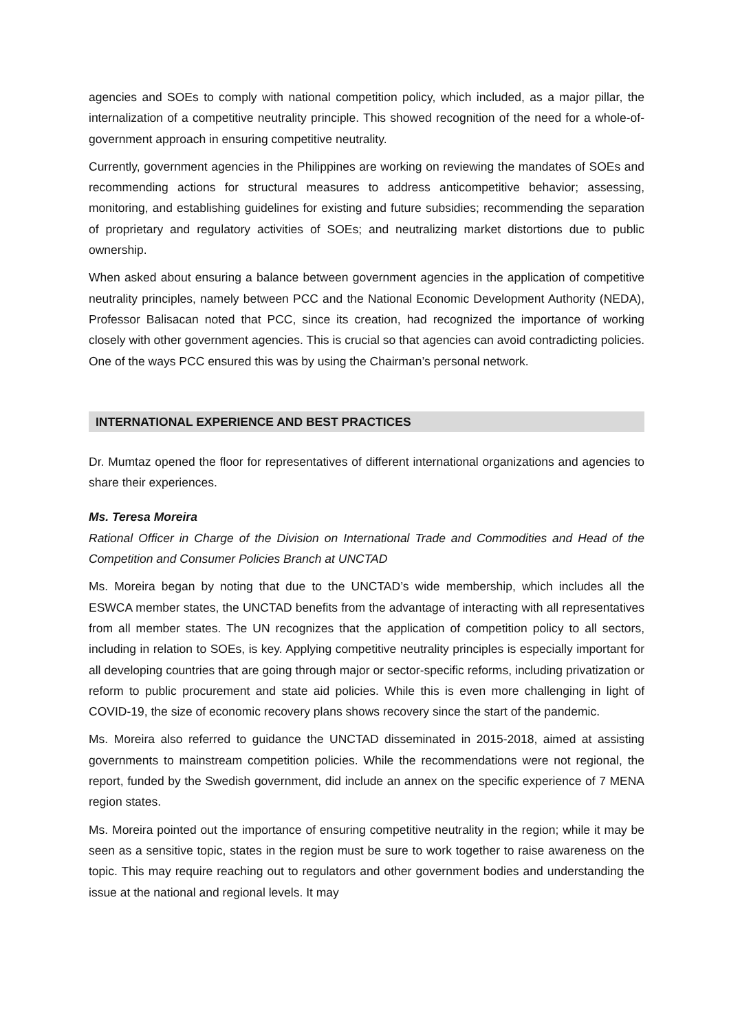agencies and SOEs to comply with national competition policy, which included, as a major pillar, the internalization of a competitive neutrality principle. This showed recognition of the need for a whole-of-government approach in ensuring competitive neutrality.
Currently, government agencies in the Philippines are working on reviewing the mandates of SOEs and recommending actions for structural measures to address anticompetitive behavior; assessing, monitoring, and establishing guidelines for existing and future subsidies; recommending the separation of proprietary and regulatory activities of SOEs; and neutralizing market distortions due to public ownership.
When asked about ensuring a balance between government agencies in the application of competitive neutrality principles, namely between PCC and the National Economic Development Authority (NEDA), Professor Balisacan noted that PCC, since its creation, had recognized the importance of working closely with other government agencies. This is crucial so that agencies can avoid contradicting policies. One of the ways PCC ensured this was by using the Chairman’s personal network.
INTERNATIONAL EXPERIENCE AND BEST PRACTICES
Dr. Mumtaz opened the floor for representatives of different international organizations and agencies to share their experiences.
Ms. Teresa Moreira
Rational Officer in Charge of the Division on International Trade and Commodities and Head of the Competition and Consumer Policies Branch at UNCTAD
Ms. Moreira began by noting that due to the UNCTAD’s wide membership, which includes all the ESWCA member states, the UNCTAD benefits from the advantage of interacting with all representatives from all member states. The UN recognizes that the application of competition policy to all sectors, including in relation to SOEs, is key. Applying competitive neutrality principles is especially important for all developing countries that are going through major or sector-specific reforms, including privatization or reform to public procurement and state aid policies. While this is even more challenging in light of COVID-19, the size of economic recovery plans shows recovery since the start of the pandemic.
Ms. Moreira also referred to guidance the UNCTAD disseminated in 2015-2018, aimed at assisting governments to mainstream competition policies. While the recommendations were not regional, the report, funded by the Swedish government, did include an annex on the specific experience of 7 MENA region states.
Ms. Moreira pointed out the importance of ensuring competitive neutrality in the region; while it may be seen as a sensitive topic, states in the region must be sure to work together to raise awareness on the topic. This may require reaching out to regulators and other government bodies and understanding the issue at the national and regional levels. It may